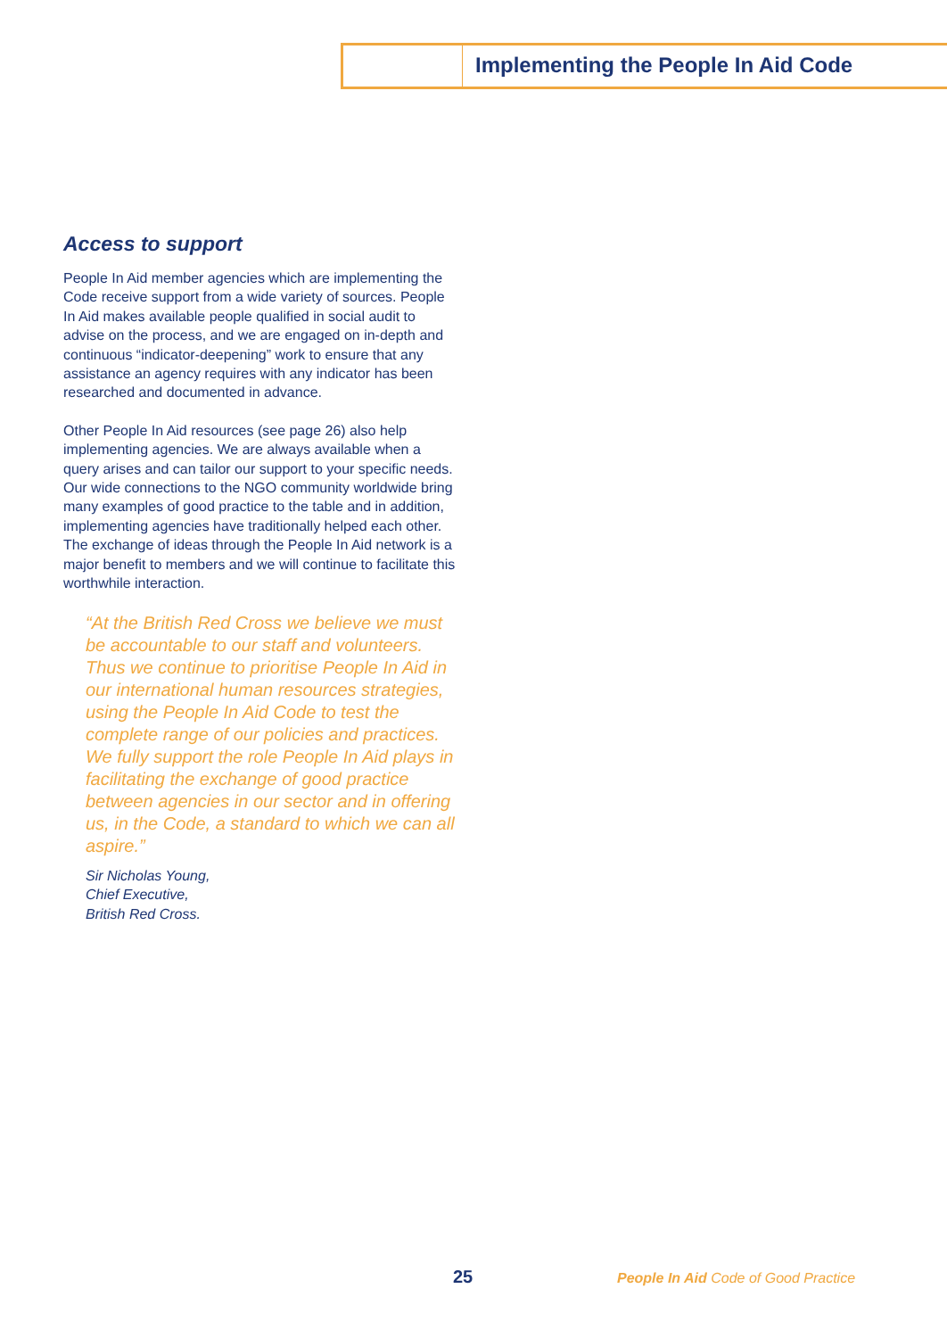Implementing the People In Aid Code
Access to support
People In Aid member agencies which are implementing the Code receive support from a wide variety of sources. People In Aid makes available people qualified in social audit to advise on the process, and we are engaged on in-depth and continuous “indicator-deepening” work to ensure that any assistance an agency requires with any indicator has been researched and documented in advance.
Other People In Aid resources (see page 26) also help implementing agencies. We are always available when a query arises and can tailor our support to your specific needs. Our wide connections to the NGO community worldwide bring many examples of good practice to the table and in addition, implementing agencies have traditionally helped each other. The exchange of ideas through the People In Aid network is a major benefit to members and we will continue to facilitate this worthwhile interaction.
“At the British Red Cross we believe we must be accountable to our staff and volunteers. Thus we continue to prioritise People In Aid in our international human resources strategies, using the People In Aid Code to test the complete range of our policies and practices. We fully support the role People In Aid plays in facilitating the exchange of good practice between agencies in our sector and in offering us, in the Code, a standard to which we can all aspire.”
Sir Nicholas Young,
Chief Executive,
British Red Cross.
25
People In Aid Code of Good Practice